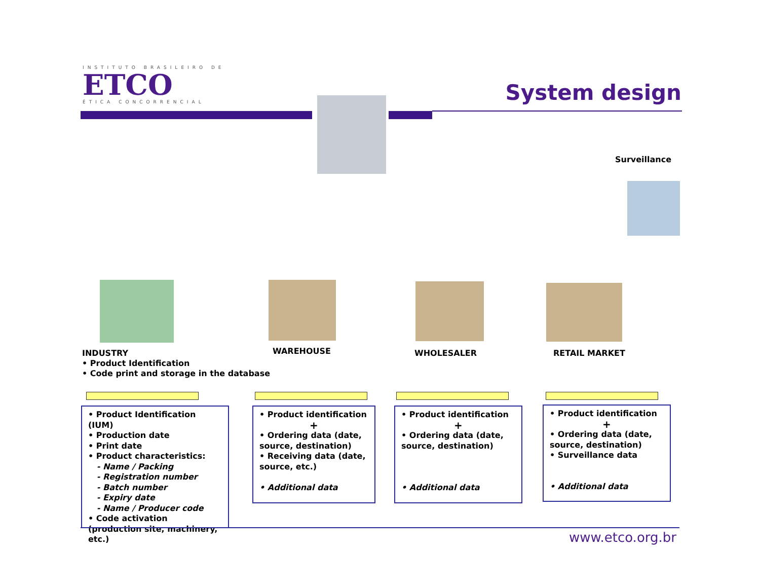INSTITUTO BRASILEIRO DE
ETCO
ÉTICA CONCORRENCIAL
System design
Surveillance
INDUSTRY
• Product Identification
• Code print and storage in the database
WAREHOUSE WHOLESALER RETAIL MARKET
• Product Identification (IUM)
• Production date
• Print date
• Product characteristics:
- Name / Packing
- Registration number
- Batch number
- Expiry date
- Name / Producer code
• Code activation (production site, machinery, etc.)
• Product identification
+
• Ordering data (date, source, destination)
• Receiving data (date, source, etc.)
• Additional data
• Product identification
+
• Ordering data (date, source, destination)
• Additional data
• Product identification
+
• Ordering data (date, source, destination)
• Surveillance data
• Additional data
www.etco.org.br